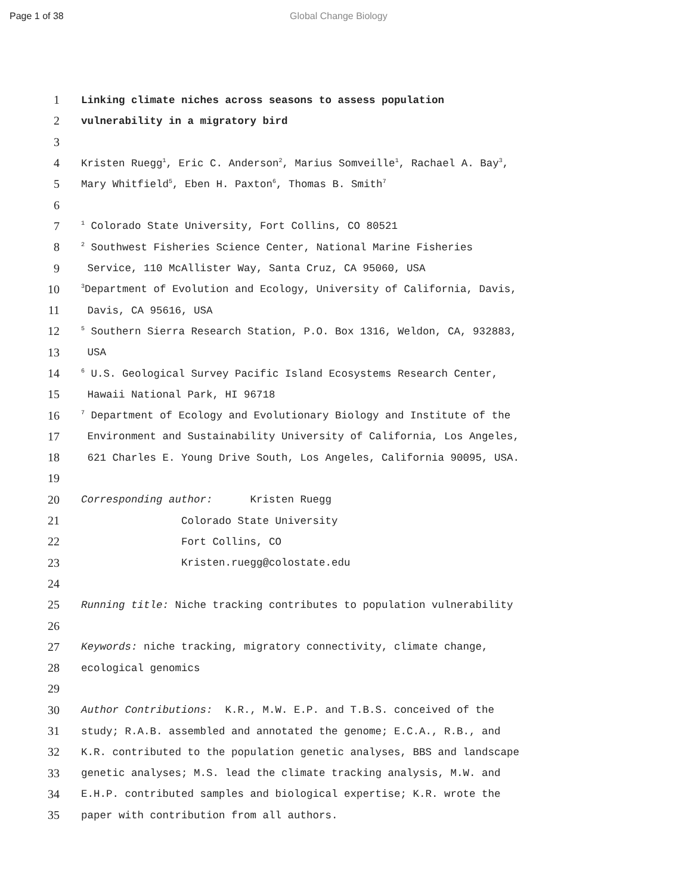Page 1 of 38 Global Change Biology
1
Linking climate niches across seasons to assess population
2
vulnerability in a migratory bird
3
4
Kristen Ruegg<sup>1</sup>, Eric C. Anderson<sup>2</sup>, Marius Somveille<sup>1</sup>, Rachael A. Bay<sup>3</sup>,
5
Mary Whitfield<sup>5</sup>, Eben H. Paxton<sup>6</sup>, Thomas B. Smith<sup>7</sup>
6
7
<sup>1</sup> Colorado State University, Fort Collins, CO 80521
8
<sup>2</sup> Southwest Fisheries Science Center, National Marine Fisheries
9
Service, 110 McAllister Way, Santa Cruz, CA 95060, USA
10
<sup>3</sup> Department of Evolution and Ecology, University of California, Davis,
11
Davis, CA 95616, USA
12
<sup>5</sup> Southern Sierra Research Station, P.O. Box 1316, Weldon, CA, 932883,
13
USA
14
<sup>6</sup> U.S. Geological Survey Pacific Island Ecosystems Research Center,
15
Hawaii National Park, HI 96718
16
<sup>7</sup> Department of Ecology and Evolutionary Biology and Institute of the
17
Environment and Sustainability University of California, Los Angeles,
18
621 Charles E. Young Drive South, Los Angeles, California 90095, USA.
19
20
Corresponding author: Kristen Ruegg
21
Colorado State University
22
Fort Collins, CO
23
Kristen.ruegg@colostate.edu
24
25
Running title: Niche tracking contributes to population vulnerability
26
27
Keywords: niche tracking, migratory connectivity, climate change,
28
ecological genomics
29
30
Author Contributions: K.R., M.W. E.P. and T.B.S. conceived of the
31
study; R.A.B. assembled and annotated the genome; E.C.A., R.B., and
32
K.R. contributed to the population genetic analyses, BBS and landscape
33
genetic analyses; M.S. lead the climate tracking analysis, M.W. and
34
E.H.P. contributed samples and biological expertise; K.R. wrote the
35
paper with contribution from all authors.